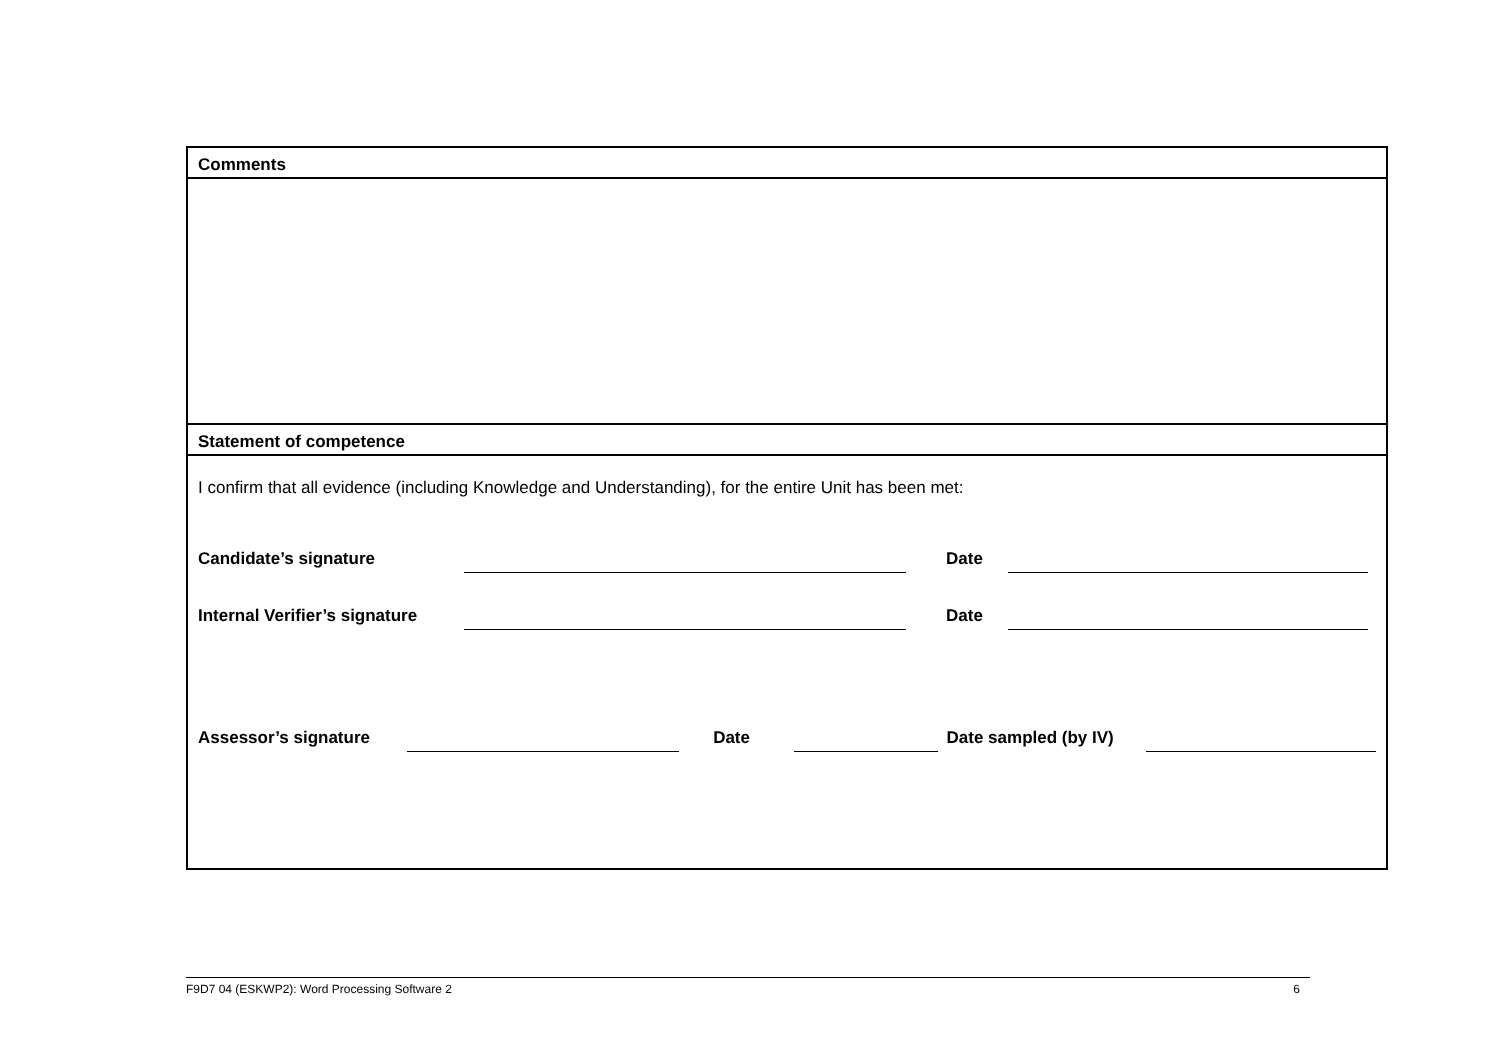Comments
Statement of competence
I confirm that all evidence (including Knowledge and Understanding), for the entire Unit has been met:
Candidate’s signature Date
Internal Verifier’s signature Date
Assessor’s signature Date Date sampled (by IV)
F9D7 04 (ESKWP2): Word Processing Software 2 6